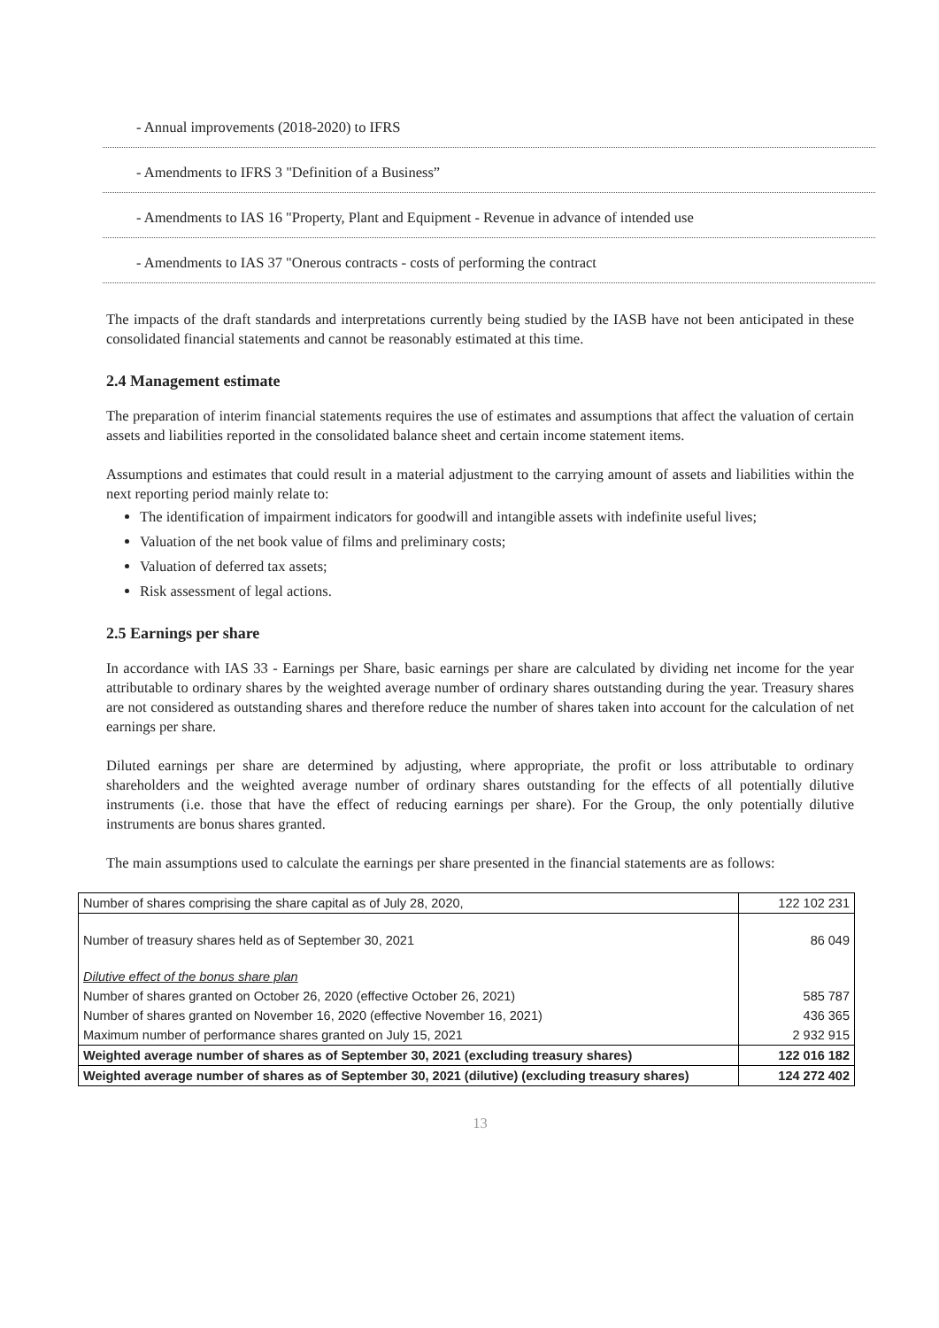- Annual improvements (2018-2020) to IFRS
- Amendments to IFRS 3 "Definition of a Business”
- Amendments to IAS 16 "Property, Plant and Equipment - Revenue in advance of intended use
- Amendments to IAS 37 "Onerous contracts - costs of performing the contract
The impacts of the draft standards and interpretations currently being studied by the IASB have not been anticipated in these consolidated financial statements and cannot be reasonably estimated at this time.
2.4 Management estimate
The preparation of interim financial statements requires the use of estimates and assumptions that affect the valuation of certain assets and liabilities reported in the consolidated balance sheet and certain income statement items.
Assumptions and estimates that could result in a material adjustment to the carrying amount of assets and liabilities within the next reporting period mainly relate to:
The identification of impairment indicators for goodwill and intangible assets with indefinite useful lives;
Valuation of the net book value of films and preliminary costs;
Valuation of deferred tax assets;
Risk assessment of legal actions.
2.5 Earnings per share
In accordance with IAS 33 - Earnings per Share, basic earnings per share are calculated by dividing net income for the year attributable to ordinary shares by the weighted average number of ordinary shares outstanding during the year. Treasury shares are not considered as outstanding shares and therefore reduce the number of shares taken into account for the calculation of net earnings per share.
Diluted earnings per share are determined by adjusting, where appropriate, the profit or loss attributable to ordinary shareholders and the weighted average number of ordinary shares outstanding for the effects of all potentially dilutive instruments (i.e. those that have the effect of reducing earnings per share). For the Group, the only potentially dilutive instruments are bonus shares granted.
The main assumptions used to calculate the earnings per share presented in the financial statements are as follows:
| Number of shares comprising the share capital as of July 28, 2020, | 122 102 231 |
| Number of treasury shares held as of September 30, 2021 | 86 049 |
| Dilutive effect of the bonus share plan | |
| Number of shares granted on October 26, 2020 (effective October 26, 2021) | 585 787 |
| Number of shares granted on November 16, 2020 (effective November 16, 2021) | 436 365 |
| Maximum number of performance shares granted on July 15, 2021 | 2 932 915 |
| Weighted average number of shares as of September 30, 2021 (excluding treasury shares) | 122 016 182 |
| Weighted average number of shares as of September 30, 2021 (dilutive) (excluding treasury shares) | 124 272 402 |
13